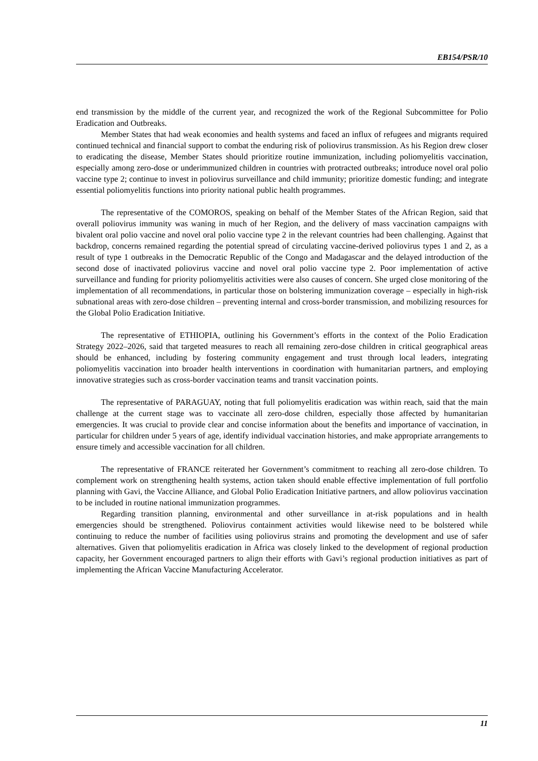EB154/PSR/10
end transmission by the middle of the current year, and recognized the work of the Regional Subcommittee for Polio Eradication and Outbreaks.
Member States that had weak economies and health systems and faced an influx of refugees and migrants required continued technical and financial support to combat the enduring risk of poliovirus transmission. As his Region drew closer to eradicating the disease, Member States should prioritize routine immunization, including poliomyelitis vaccination, especially among zero-dose or underimmunized children in countries with protracted outbreaks; introduce novel oral polio vaccine type 2; continue to invest in poliovirus surveillance and child immunity; prioritize domestic funding; and integrate essential poliomyelitis functions into priority national public health programmes.
The representative of the COMOROS, speaking on behalf of the Member States of the African Region, said that overall poliovirus immunity was waning in much of her Region, and the delivery of mass vaccination campaigns with bivalent oral polio vaccine and novel oral polio vaccine type 2 in the relevant countries had been challenging. Against that backdrop, concerns remained regarding the potential spread of circulating vaccine-derived poliovirus types 1 and 2, as a result of type 1 outbreaks in the Democratic Republic of the Congo and Madagascar and the delayed introduction of the second dose of inactivated poliovirus vaccine and novel oral polio vaccine type 2. Poor implementation of active surveillance and funding for priority poliomyelitis activities were also causes of concern. She urged close monitoring of the implementation of all recommendations, in particular those on bolstering immunization coverage – especially in high-risk subnational areas with zero-dose children – preventing internal and cross-border transmission, and mobilizing resources for the Global Polio Eradication Initiative.
The representative of ETHIOPIA, outlining his Government’s efforts in the context of the Polio Eradication Strategy 2022–2026, said that targeted measures to reach all remaining zero-dose children in critical geographical areas should be enhanced, including by fostering community engagement and trust through local leaders, integrating poliomyelitis vaccination into broader health interventions in coordination with humanitarian partners, and employing innovative strategies such as cross-border vaccination teams and transit vaccination points.
The representative of PARAGUAY, noting that full poliomyelitis eradication was within reach, said that the main challenge at the current stage was to vaccinate all zero-dose children, especially those affected by humanitarian emergencies. It was crucial to provide clear and concise information about the benefits and importance of vaccination, in particular for children under 5 years of age, identify individual vaccination histories, and make appropriate arrangements to ensure timely and accessible vaccination for all children.
The representative of FRANCE reiterated her Government’s commitment to reaching all zero-dose children. To complement work on strengthening health systems, action taken should enable effective implementation of full portfolio planning with Gavi, the Vaccine Alliance, and Global Polio Eradication Initiative partners, and allow poliovirus vaccination to be included in routine national immunization programmes.
Regarding transition planning, environmental and other surveillance in at-risk populations and in health emergencies should be strengthened. Poliovirus containment activities would likewise need to be bolstered while continuing to reduce the number of facilities using poliovirus strains and promoting the development and use of safer alternatives. Given that poliomyelitis eradication in Africa was closely linked to the development of regional production capacity, her Government encouraged partners to align their efforts with Gavi’s regional production initiatives as part of implementing the African Vaccine Manufacturing Accelerator.
11